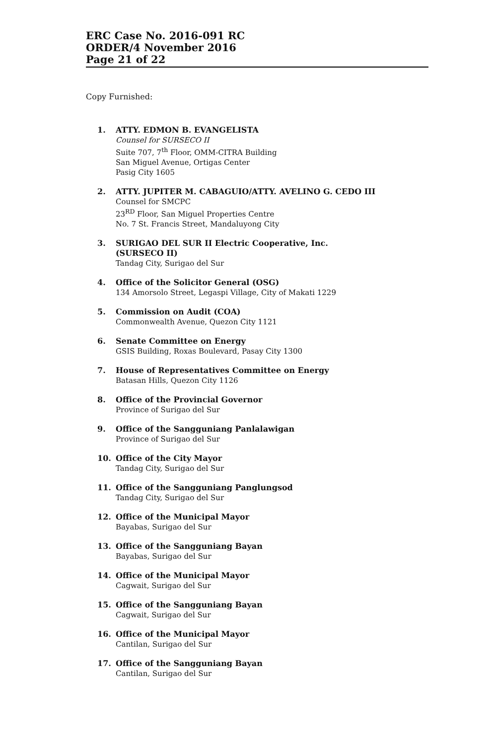ERC Case No. 2016-091 RC
ORDER/4 November 2016
Page 21 of 22
Copy Furnished:
1. ATTY. EDMON B. EVANGELISTA
Counsel for SURSECO II
Suite 707, 7<sup>th</sup> Floor, OMM-CITRA Building
San Miguel Avenue, Ortigas Center
Pasig City 1605
2. ATTY. JUPITER M. CABAGUIO/ATTY. AVELINO G. CEDO III
Counsel for SMCPC
23<sup>RD</sup> Floor, San Miguel Properties Centre
No. 7 St. Francis Street, Mandaluyong City
3. SURIGAO DEL SUR II Electric Cooperative, Inc.
(SURSECO II)
Tandag City, Surigao del Sur
4. Office of the Solicitor General (OSG)
134 Amorsolo Street, Legaspi Village, City of Makati 1229
5. Commission on Audit (COA)
Commonwealth Avenue, Quezon City 1121
6. Senate Committee on Energy
GSIS Building, Roxas Boulevard, Pasay City 1300
7. House of Representatives Committee on Energy
Batasan Hills, Quezon City 1126
8. Office of the Provincial Governor
Province of Surigao del Sur
9. Office of the Sangguniang Panlalawigan
Province of Surigao del Sur
10. Office of the City Mayor
Tandag City, Surigao del Sur
11. Office of the Sangguniang Panglungsod
Tandag City, Surigao del Sur
12. Office of the Municipal Mayor
Bayabas, Surigao del Sur
13. Office of the Sangguniang Bayan
Bayabas, Surigao del Sur
14. Office of the Municipal Mayor
Cagwait, Surigao del Sur
15. Office of the Sangguniang Bayan
Cagwait, Surigao del Sur
16. Office of the Municipal Mayor
Cantilan, Surigao del Sur
17. Office of the Sangguniang Bayan
Cantilan, Surigao del Sur